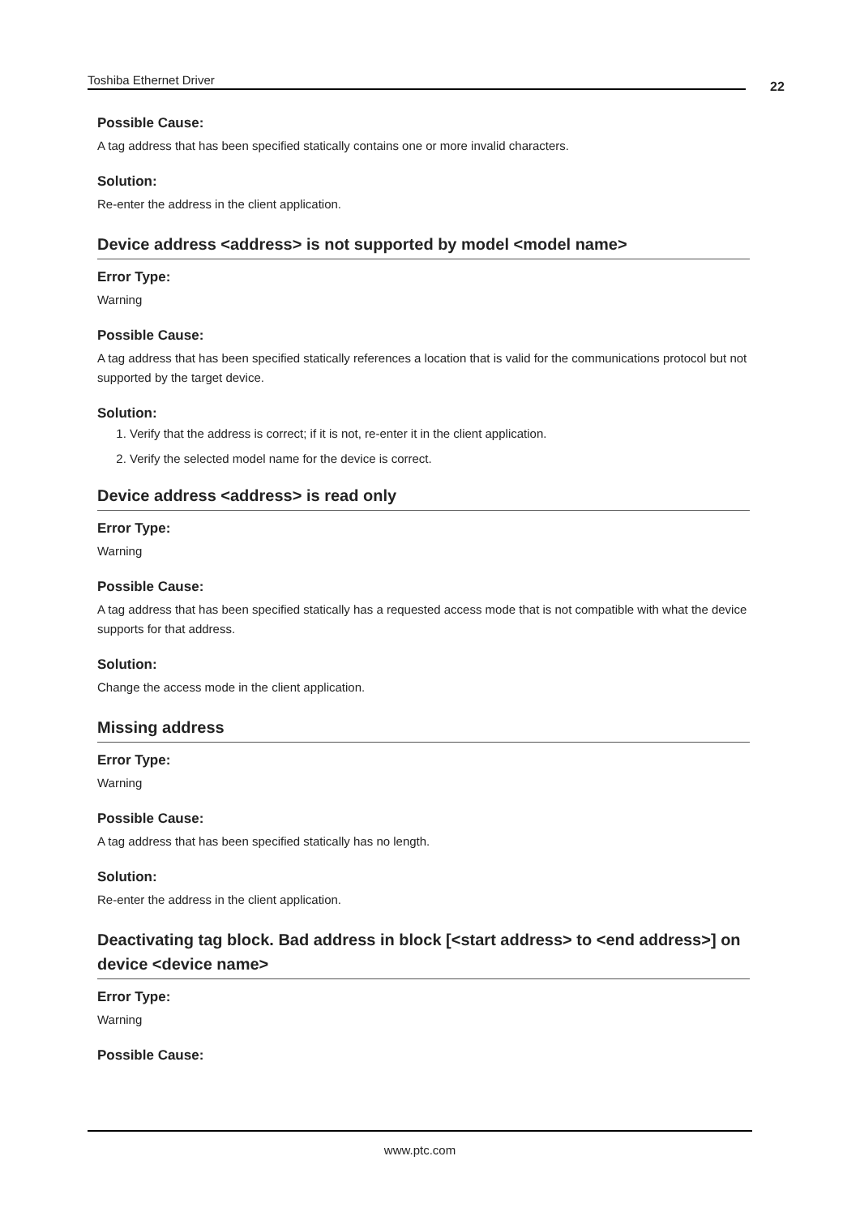Toshiba Ethernet Driver 22
Possible Cause:
A tag address that has been specified statically contains one or more invalid characters.
Solution:
Re-enter the address in the client application.
Device address <address> is not supported by model <model name>
Error Type:
Warning
Possible Cause:
A tag address that has been specified statically references a location that is valid for the communications protocol but not supported by the target device.
Solution:
1. Verify that the address is correct; if it is not, re-enter it in the client application.
2. Verify the selected model name for the device is correct.
Device address <address> is read only
Error Type:
Warning
Possible Cause:
A tag address that has been specified statically has a requested access mode that is not compatible with what the device supports for that address.
Solution:
Change the access mode in the client application.
Missing address
Error Type:
Warning
Possible Cause:
A tag address that has been specified statically has no length.
Solution:
Re-enter the address in the client application.
Deactivating tag block. Bad address in block [<start address> to <end address>] on device <device name>
Error Type:
Warning
Possible Cause:
www.ptc.com